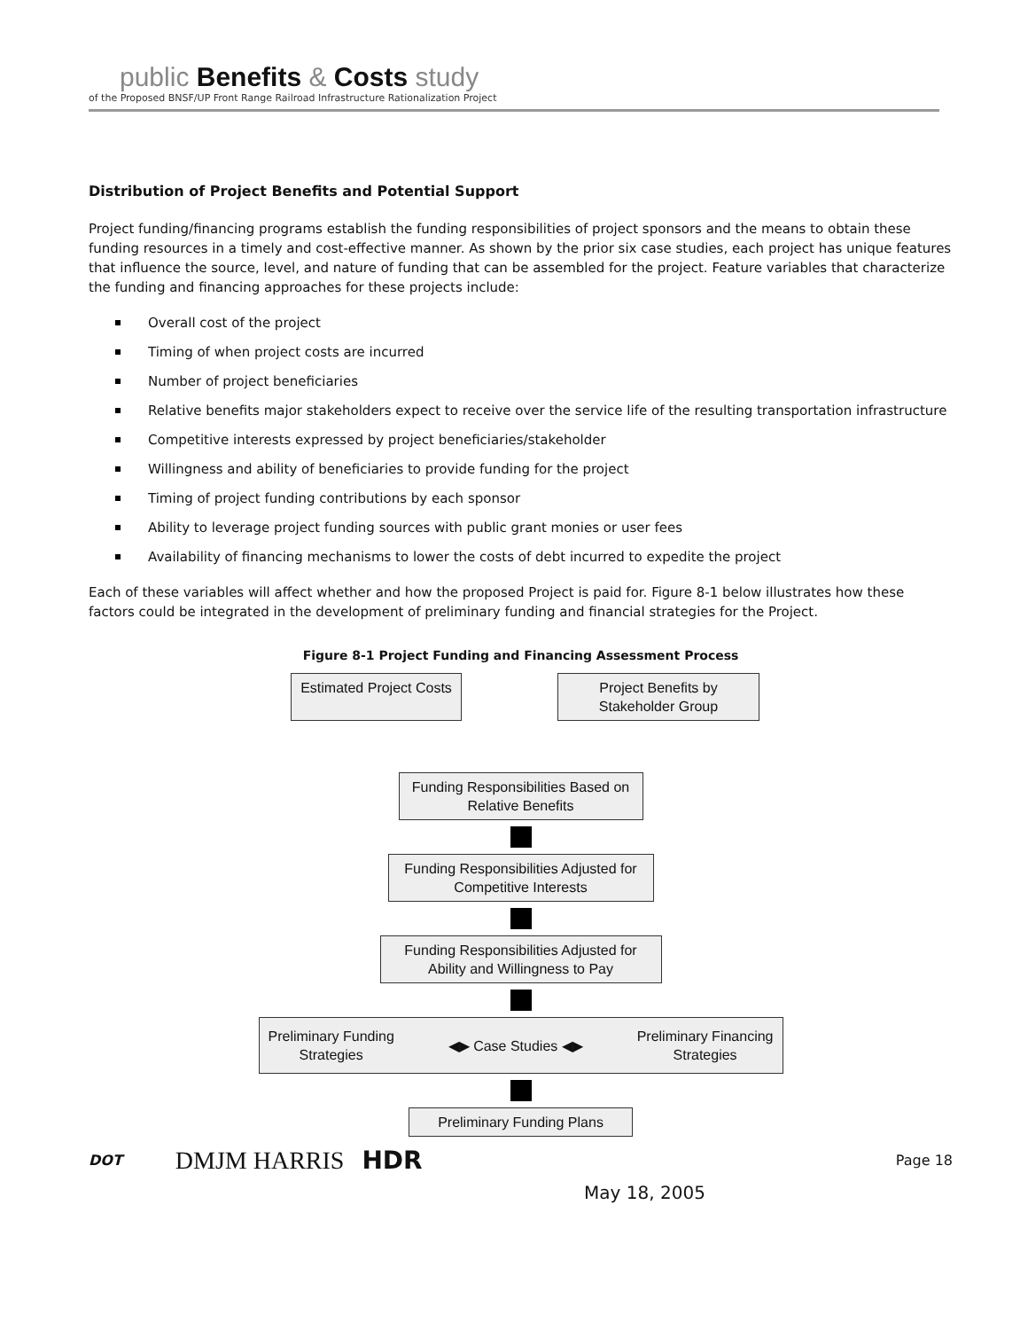public Benefits & Costs study
of the Proposed BNSF/UP Front Range Railroad Infrastructure Rationalization Project
Distribution of Project Benefits and Potential Support
Project funding/financing programs establish the funding responsibilities of project sponsors and the means to obtain these funding resources in a timely and cost-effective manner. As shown by the prior six case studies, each project has unique features that influence the source, level, and nature of funding that can be assembled for the project. Feature variables that characterize the funding and financing approaches for these projects include:
Overall cost of the project
Timing of when project costs are incurred
Number of project beneficiaries
Relative benefits major stakeholders expect to receive over the service life of the resulting transportation infrastructure
Competitive interests expressed by project beneficiaries/stakeholder
Willingness and ability of beneficiaries to provide funding for the project
Timing of project funding contributions by each sponsor
Ability to leverage project funding sources with public grant monies or user fees
Availability of financing mechanisms to lower the costs of debt incurred to expedite the project
Each of these variables will affect whether and how the proposed Project is paid for. Figure 8-1 below illustrates how these factors could be integrated in the development of preliminary funding and financial strategies for the Project.
Figure 8-1 Project Funding and Financing Assessment Process
Estimated Project Costs
Project Benefits by Stakeholder Group
Funding Responsibilities Based on Relative Benefits
Funding Responsibilities Adjusted for Competitive Interests
Funding Responsibilities Adjusted for Ability and Willingness to Pay
Preliminary Funding
Strategies ◀▶ Case Studies ◀▶ Preliminary Financing
Strategies
Preliminary Funding Plans
DOT DMJM HARRIS HDR Page 18
May 18, 2005